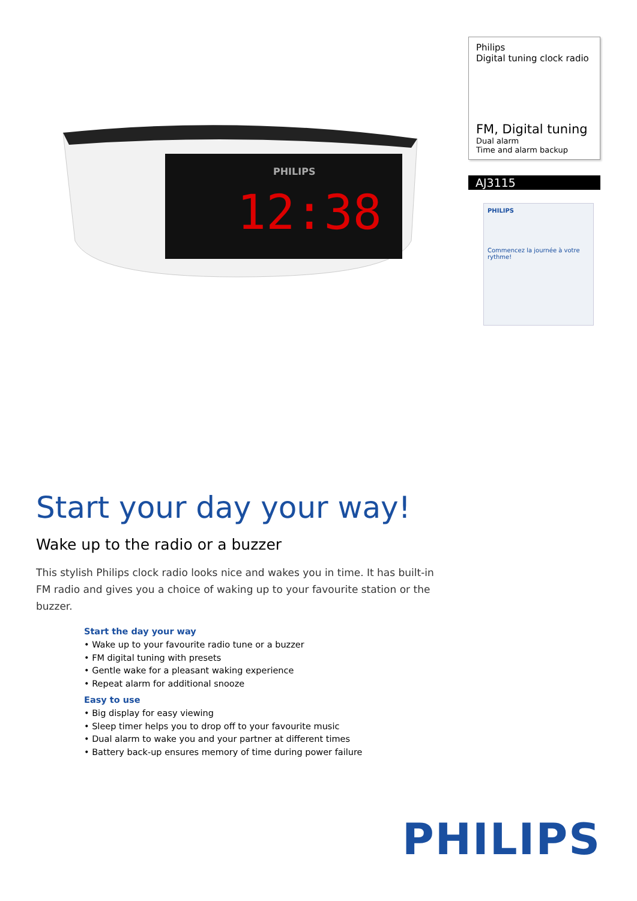PHILIPS
12:38
Philips
Digital tuning clock radio
FM, Digital tuning
Dual alarm
Time and alarm backup
AJ3115
PHILIPS
Commencez la journée à votre rythme!
Start your day your way!
Wake up to the radio or a buzzer
This stylish Philips clock radio looks nice and wakes you in time. It has built-in FM radio and gives you a choice of waking up to your favourite station or the buzzer.
Start the day your way
• Wake up to your favourite radio tune or a buzzer
• FM digital tuning with presets
• Gentle wake for a pleasant waking experience
• Repeat alarm for additional snooze
Easy to use
• Big display for easy viewing
• Sleep timer helps you to drop off to your favourite music
• Dual alarm to wake you and your partner at different times
• Battery back-up ensures memory of time during power failure
PHILIPS